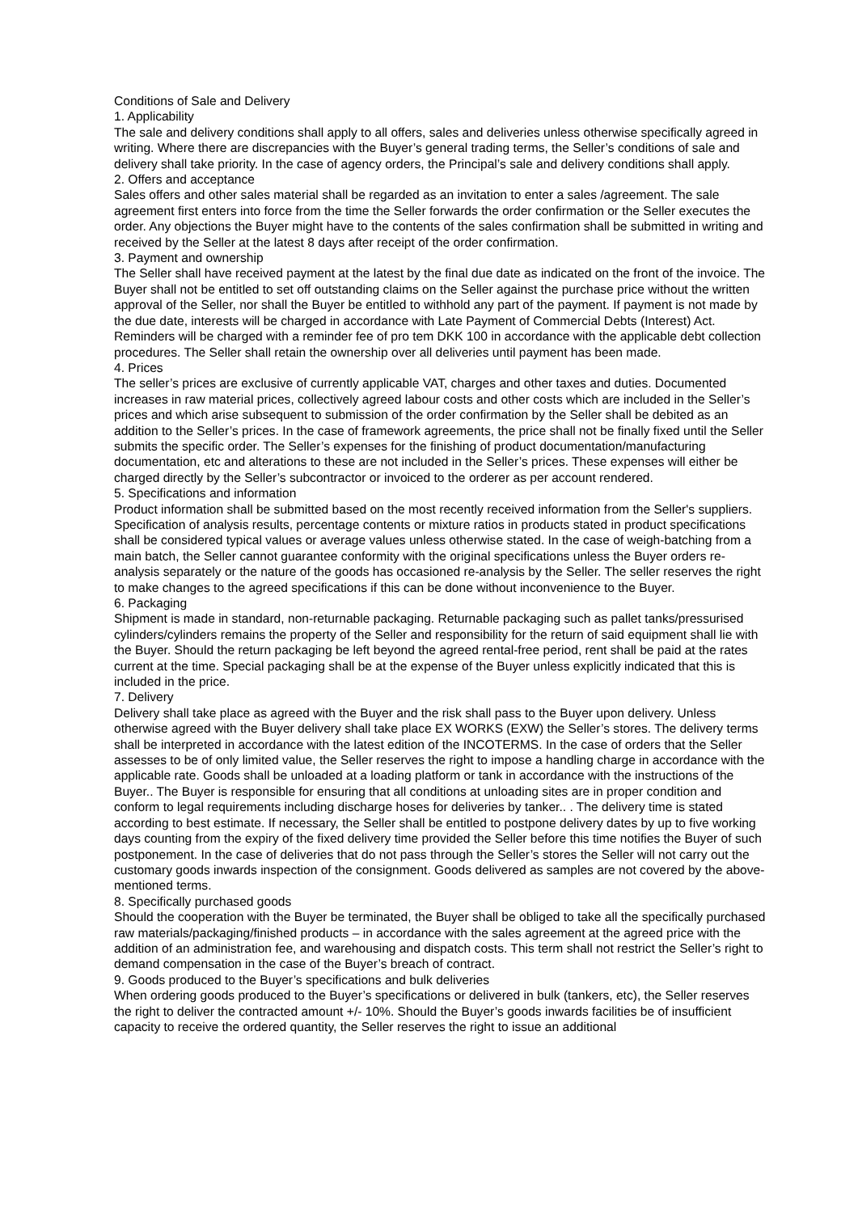Conditions of Sale and Delivery
1. Applicability
The sale and delivery conditions shall apply to all offers, sales and deliveries unless otherwise specifically agreed in writing. Where there are discrepancies with the Buyer’s general trading terms, the Seller’s conditions of sale and delivery shall take priority. In the case of agency orders, the Principal’s sale and delivery conditions shall apply.
2. Offers and acceptance
Sales offers and other sales material shall be regarded as an invitation to enter a sales /agreement. The sale agreement first enters into force from the time the Seller forwards the order confirmation or the Seller executes the order. Any objections the Buyer might have to the contents of the sales confirmation shall be submitted in writing and received by the Seller at the latest 8 days after receipt of the order confirmation.
3. Payment and ownership
The Seller shall have received payment at the latest by the final due date as indicated on the front of the invoice. The Buyer shall not be entitled to set off outstanding claims on the Seller against the purchase price without the written approval of the Seller, nor shall the Buyer be entitled to withhold any part of the payment. If payment is not made by the due date, interests will be charged in accordance with Late Payment of Commercial Debts (Interest) Act. Reminders will be charged with a reminder fee of pro tem DKK 100 in accordance with the applicable debt collection procedures. The Seller shall retain the ownership over all deliveries until payment has been made.
4. Prices
The seller’s prices are exclusive of currently applicable VAT, charges and other taxes and duties. Documented increases in raw material prices, collectively agreed labour costs and other costs which are included in the Seller’s prices and which arise subsequent to submission of the order confirmation by the Seller shall be debited as an addition to the Seller’s prices. In the case of framework agreements, the price shall not be finally fixed until the Seller submits the specific order. The Seller’s expenses for the finishing of product documentation/manufacturing documentation, etc and alterations to these are not included in the Seller’s prices. These expenses will either be charged directly by the Seller’s subcontractor or invoiced to the orderer as per account rendered.
5. Specifications and information
Product information shall be submitted based on the most recently received information from the Seller's suppliers. Specification of analysis results, percentage contents or mixture ratios in products stated in product specifications shall be considered typical values or average values unless otherwise stated. In the case of weigh-batching from a main batch, the Seller cannot guarantee conformity with the original specifications unless the Buyer orders re-analysis separately or the nature of the goods has occasioned re-analysis by the Seller. The seller reserves the right to make changes to the agreed specifications if this can be done without inconvenience to the Buyer.
6. Packaging
Shipment is made in standard, non-returnable packaging. Returnable packaging such as pallet tanks/pressurised cylinders/cylinders remains the property of the Seller and responsibility for the return of said equipment shall lie with the Buyer. Should the return packaging be left beyond the agreed rental-free period, rent shall be paid at the rates current at the time. Special packaging shall be at the expense of the Buyer unless explicitly indicated that this is included in the price.
7. Delivery
Delivery shall take place as agreed with the Buyer and the risk shall pass to the Buyer upon delivery. Unless otherwise agreed with the Buyer delivery shall take place EX WORKS (EXW) the Seller’s stores. The delivery terms shall be interpreted in accordance with the latest edition of the INCOTERMS. In the case of orders that the Seller assesses to be of only limited value, the Seller reserves the right to impose a handling charge in accordance with the applicable rate. Goods shall be unloaded at a loading platform or tank in accordance with the instructions of the Buyer.. The Buyer is responsible for ensuring that all conditions at unloading sites are in proper condition and conform to legal requirements including discharge hoses for deliveries by tanker.. . The delivery time is stated according to best estimate. If necessary, the Seller shall be entitled to postpone delivery dates by up to five working days counting from the expiry of the fixed delivery time provided the Seller before this time notifies the Buyer of such postponement. In the case of deliveries that do not pass through the Seller’s stores the Seller will not carry out the customary goods inwards inspection of the consignment. Goods delivered as samples are not covered by the above-mentioned terms.
8. Specifically purchased goods
Should the cooperation with the Buyer be terminated, the Buyer shall be obliged to take all the specifically purchased raw materials/packaging/finished products – in accordance with the sales agreement at the agreed price with the addition of an administration fee, and warehousing and dispatch costs. This term shall not restrict the Seller’s right to demand compensation in the case of the Buyer’s breach of contract.
9. Goods produced to the Buyer’s specifications and bulk deliveries
When ordering goods produced to the Buyer’s specifications or delivered in bulk (tankers, etc), the Seller reserves the right to deliver the contracted amount +/- 10%. Should the Buyer’s goods inwards facilities be of insufficient capacity to receive the ordered quantity, the Seller reserves the right to issue an additional